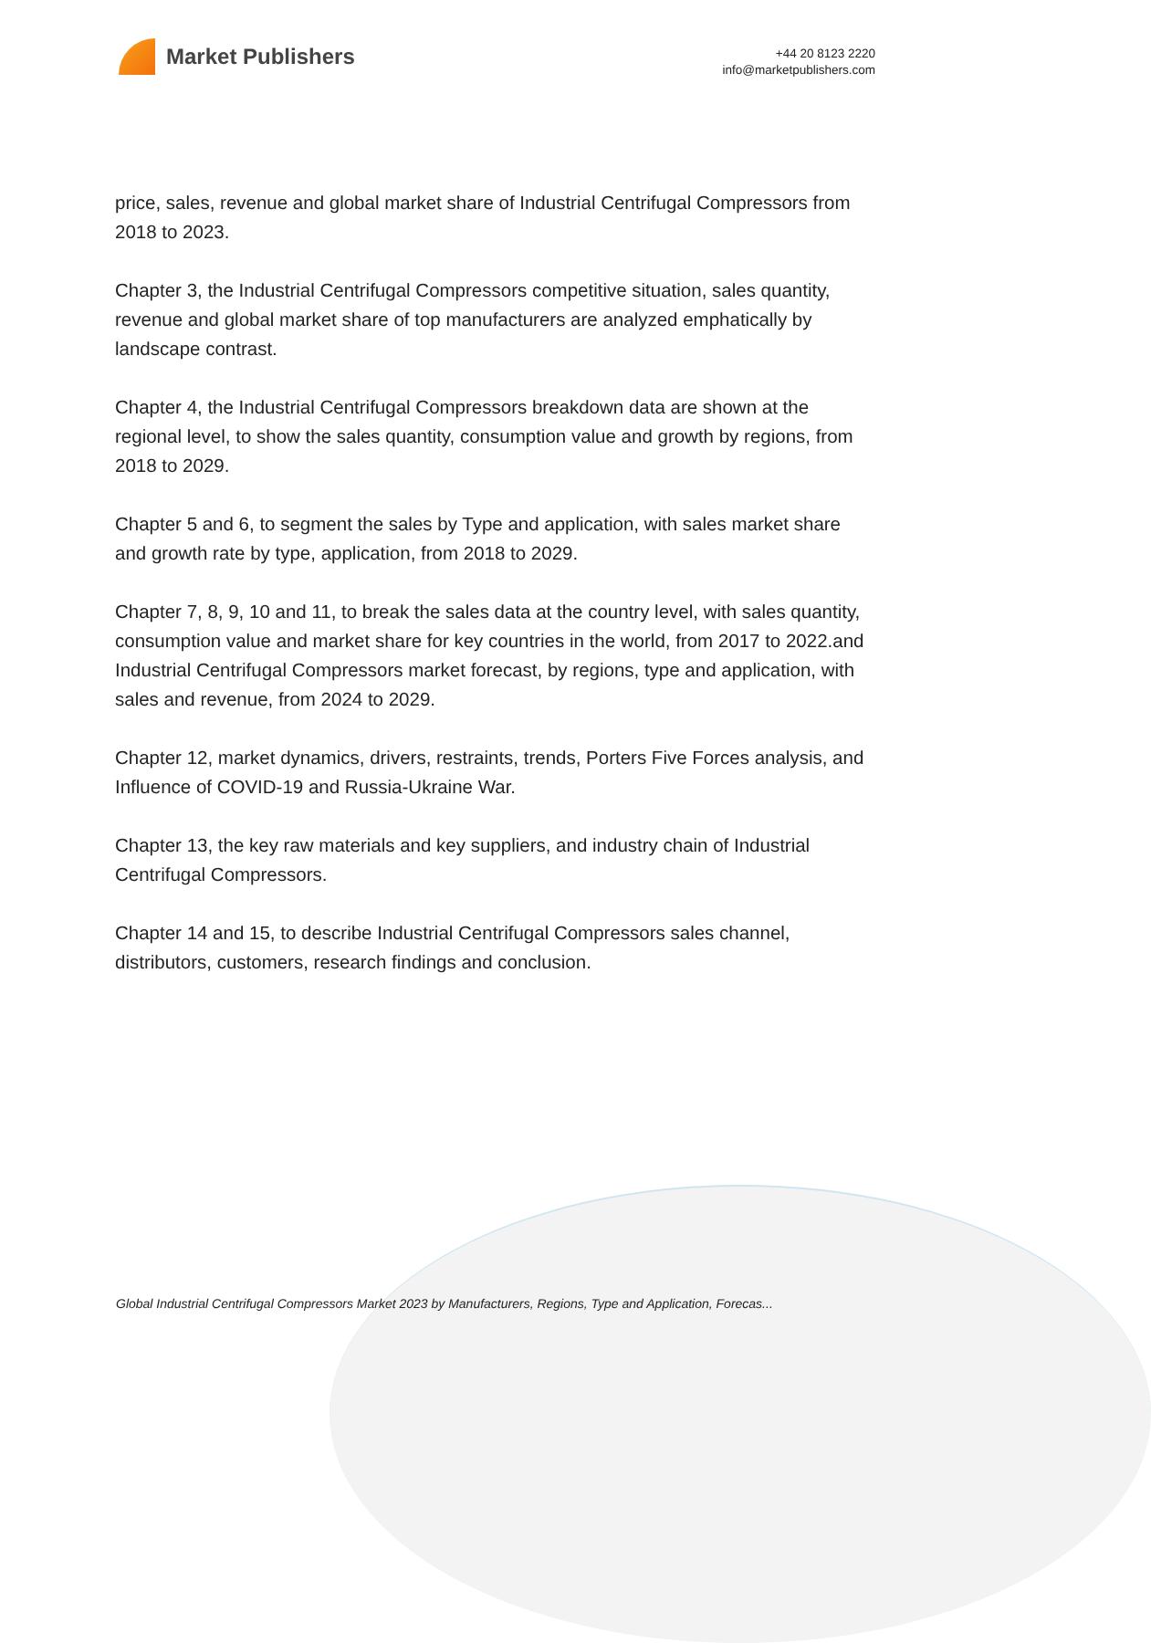Market Publishers
+44 20 8123 2220
info@marketpublishers.com
price, sales, revenue and global market share of Industrial Centrifugal Compressors from 2018 to 2023.
Chapter 3, the Industrial Centrifugal Compressors competitive situation, sales quantity, revenue and global market share of top manufacturers are analyzed emphatically by landscape contrast.
Chapter 4, the Industrial Centrifugal Compressors breakdown data are shown at the regional level, to show the sales quantity, consumption value and growth by regions, from 2018 to 2029.
Chapter 5 and 6, to segment the sales by Type and application, with sales market share and growth rate by type, application, from 2018 to 2029.
Chapter 7, 8, 9, 10 and 11, to break the sales data at the country level, with sales quantity, consumption value and market share for key countries in the world, from 2017 to 2022.and Industrial Centrifugal Compressors market forecast, by regions, type and application, with sales and revenue, from 2024 to 2029.
Chapter 12, market dynamics, drivers, restraints, trends, Porters Five Forces analysis, and Influence of COVID-19 and Russia-Ukraine War.
Chapter 13, the key raw materials and key suppliers, and industry chain of Industrial Centrifugal Compressors.
Chapter 14 and 15, to describe Industrial Centrifugal Compressors sales channel, distributors, customers, research findings and conclusion.
Global Industrial Centrifugal Compressors Market 2023 by Manufacturers, Regions, Type and Application, Forecas...